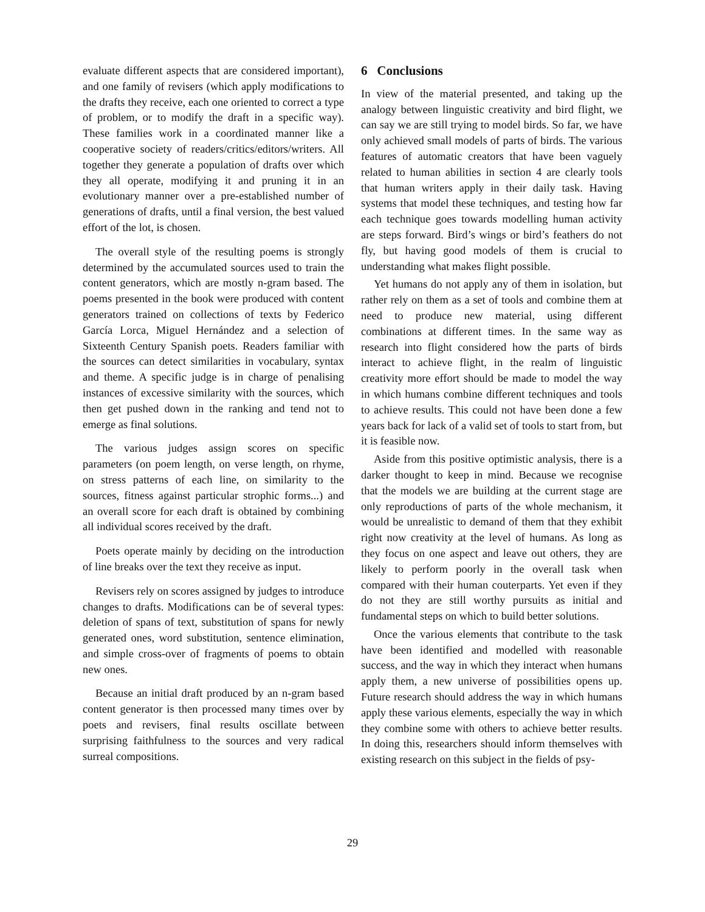evaluate different aspects that are considered important), and one family of revisers (which apply modifications to the drafts they receive, each one oriented to correct a type of problem, or to modify the draft in a specific way). These families work in a coordinated manner like a cooperative society of readers/critics/editors/writers. All together they generate a population of drafts over which they all operate, modifying it and pruning it in an evolutionary manner over a pre-established number of generations of drafts, until a final version, the best valued effort of the lot, is chosen.
The overall style of the resulting poems is strongly determined by the accumulated sources used to train the content generators, which are mostly n-gram based. The poems presented in the book were produced with content generators trained on collections of texts by Federico García Lorca, Miguel Hernández and a selection of Sixteenth Century Spanish poets. Readers familiar with the sources can detect similarities in vocabulary, syntax and theme. A specific judge is in charge of penalising instances of excessive similarity with the sources, which then get pushed down in the ranking and tend not to emerge as final solutions.
The various judges assign scores on specific parameters (on poem length, on verse length, on rhyme, on stress patterns of each line, on similarity to the sources, fitness against particular strophic forms...) and an overall score for each draft is obtained by combining all individual scores received by the draft.
Poets operate mainly by deciding on the introduction of line breaks over the text they receive as input.
Revisers rely on scores assigned by judges to introduce changes to drafts. Modifications can be of several types: deletion of spans of text, substitution of spans for newly generated ones, word substitution, sentence elimination, and simple cross-over of fragments of poems to obtain new ones.
Because an initial draft produced by an n-gram based content generator is then processed many times over by poets and revisers, final results oscillate between surprising faithfulness to the sources and very radical surreal compositions.
6 Conclusions
In view of the material presented, and taking up the analogy between linguistic creativity and bird flight, we can say we are still trying to model birds. So far, we have only achieved small models of parts of birds. The various features of automatic creators that have been vaguely related to human abilities in section 4 are clearly tools that human writers apply in their daily task. Having systems that model these techniques, and testing how far each technique goes towards modelling human activity are steps forward. Bird’s wings or bird’s feathers do not fly, but having good models of them is crucial to understanding what makes flight possible.
Yet humans do not apply any of them in isolation, but rather rely on them as a set of tools and combine them at need to produce new material, using different combinations at different times. In the same way as research into flight considered how the parts of birds interact to achieve flight, in the realm of linguistic creativity more effort should be made to model the way in which humans combine different techniques and tools to achieve results. This could not have been done a few years back for lack of a valid set of tools to start from, but it is feasible now.
Aside from this positive optimistic analysis, there is a darker thought to keep in mind. Because we recognise that the models we are building at the current stage are only reproductions of parts of the whole mechanism, it would be unrealistic to demand of them that they exhibit right now creativity at the level of humans. As long as they focus on one aspect and leave out others, they are likely to perform poorly in the overall task when compared with their human couterparts. Yet even if they do not they are still worthy pursuits as initial and fundamental steps on which to build better solutions.
Once the various elements that contribute to the task have been identified and modelled with reasonable success, and the way in which they interact when humans apply them, a new universe of possibilities opens up. Future research should address the way in which humans apply these various elements, especially the way in which they combine some with others to achieve better results. In doing this, researchers should inform themselves with existing research on this subject in the fields of psy-
29